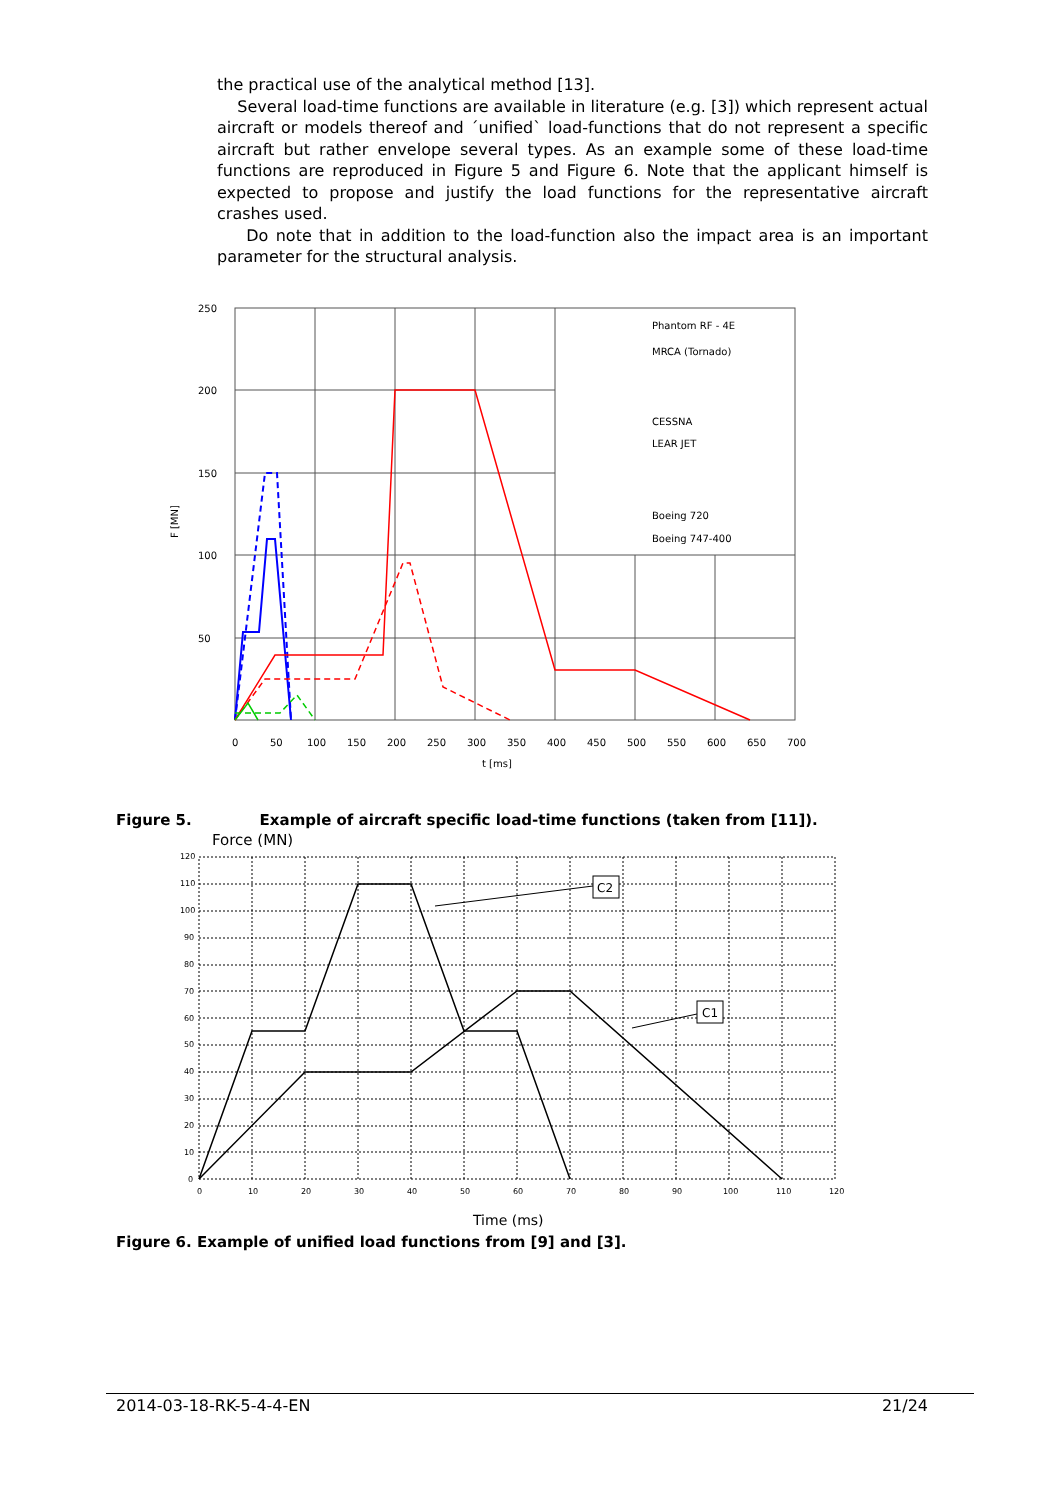the practical use of the analytical method [13].
Several load-time functions are available in literature (e.g. [3]) which represent actual aircraft or models thereof and ´unified` load-functions that do not represent a specific aircraft but rather envelope several types. As an example some of these load-time functions are reproduced in Figure 5 and Figure 6. Note that the applicant himself is expected to propose and justify the load functions for the representative aircraft crashes used.
Do note that in addition to the load-function also the impact area is an important parameter for the structural analysis.
250
200
150
100
50
F [MN]
0
50
100
150
200
250
300
350
400
450
500
550
600
650
700
t [ms]
Phantom RF - 4E
MRCA (Tornado)
CESSNA
LEAR JET
Boeing 720
Boeing 747-400
Figure 5. Example of aircraft specific load-time functions (taken from [11]).
Force (MN)
120
110
100
90
80
70
60
50
40
30
20
10
0
0
10
20
30
40
50
60
70
80
90
100
110
120
C2
C1
Time (ms)
Figure 6. Example of unified load functions from [9] and [3].
2014-03-18-RK-5-4-4-EN 21/24